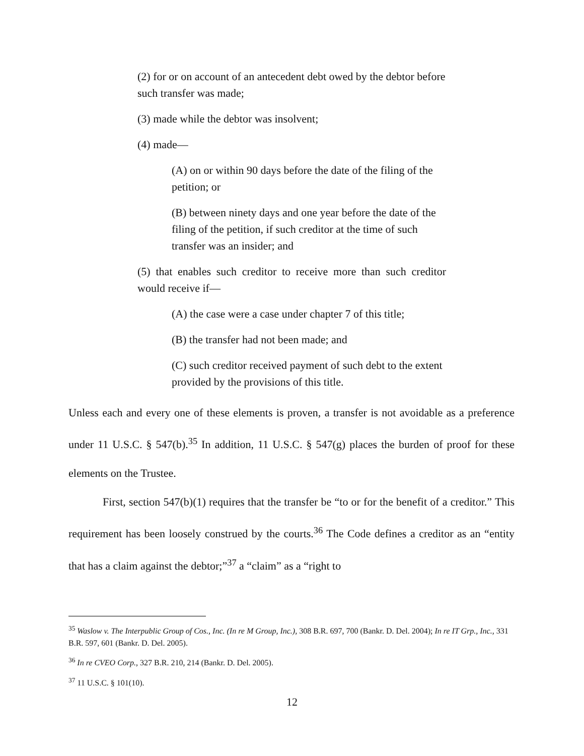(2) for or on account of an antecedent debt owed by the debtor before such transfer was made;
(3) made while the debtor was insolvent;
(4) made—
(A) on or within 90 days before the date of the filing of the petition; or
(B) between ninety days and one year before the date of the filing of the petition, if such creditor at the time of such transfer was an insider; and
(5) that enables such creditor to receive more than such creditor would receive if—
(A) the case were a case under chapter 7 of this title;
(B) the transfer had not been made; and
(C) such creditor received payment of such debt to the extent provided by the provisions of this title.
Unless each and every one of these elements is proven, a transfer is not avoidable as a preference under 11 U.S.C. § 547(b).<sup>35</sup> In addition, 11 U.S.C. § 547(g) places the burden of proof for these elements on the Trustee.
First, section 547(b)(1) requires that the transfer be “to or for the benefit of a creditor.” This requirement has been loosely construed by the courts.<sup>36</sup> The Code defines a creditor as an “entity that has a claim against the debtor;”<sup>37</sup> a “claim” as a “right to
<sup>35</sup> Waslow v. The Interpublic Group of Cos., Inc. (In re M Group, Inc.), 308 B.R. 697, 700 (Bankr. D. Del. 2004); In re IT Grp., Inc., 331 B.R. 597, 601 (Bankr. D. Del. 2005).
<sup>36</sup> In re CVEO Corp., 327 B.R. 210, 214 (Bankr. D. Del. 2005).
<sup>37</sup> 11 U.S.C. § 101(10).
12